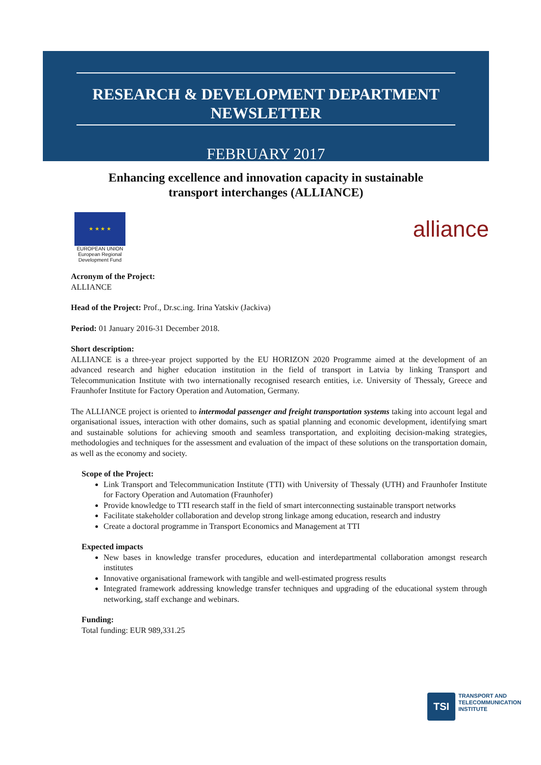RESEARCH & DEVELOPMENT DEPARTMENT NEWSLETTER
FEBRUARY 2017
Enhancing excellence and innovation capacity in sustainable
transport interchanges (ALLIANCE)
★ ★ ★ ★
EUROPEAN UNION
European Regional Development Fund
alliance
Acronym of the Project:
ALLIANCE
Head of the Project: Prof., Dr.sc.ing. Irina Yatskiv (Jackiva)
Period: 01 January 2016-31 December 2018.
Short description:
ALLIANCE is a three-year project supported by the EU HORIZON 2020 Programme aimed at the development of an advanced research and higher education institution in the field of transport in Latvia by linking Transport and Telecommunication Institute with two internationally recognised research entities, i.e. University of Thessaly, Greece and Fraunhofer Institute for Factory Operation and Automation, Germany.
The ALLIANCE project is oriented to intermodal passenger and freight transportation systems taking into account legal and organisational issues, interaction with other domains, such as spatial planning and economic development, identifying smart and sustainable solutions for achieving smooth and seamless transportation, and exploiting decision-making strategies, methodologies and techniques for the assessment and evaluation of the impact of these solutions on the transportation domain, as well as the economy and society.
Scope of the Project:
Link Transport and Telecommunication Institute (TTI) with University of Thessaly (UTH) and Fraunhofer Institute for Factory Operation and Automation (Fraunhofer)
Provide knowledge to TTI research staff in the field of smart interconnecting sustainable transport networks
Facilitate stakeholder collaboration and develop strong linkage among education, research and industry
Create a doctoral programme in Transport Economics and Management at TTI
Expected impacts
New bases in knowledge transfer procedures, education and interdepartmental collaboration amongst research institutes
Innovative organisational framework with tangible and well-estimated progress results
Integrated framework addressing knowledge transfer techniques and upgrading of the educational system through networking, staff exchange and webinars.
Funding:
Total funding: EUR 989,331.25
TSI
TRANSPORT AND
TELECOMMUNICATION
INSTITUTE